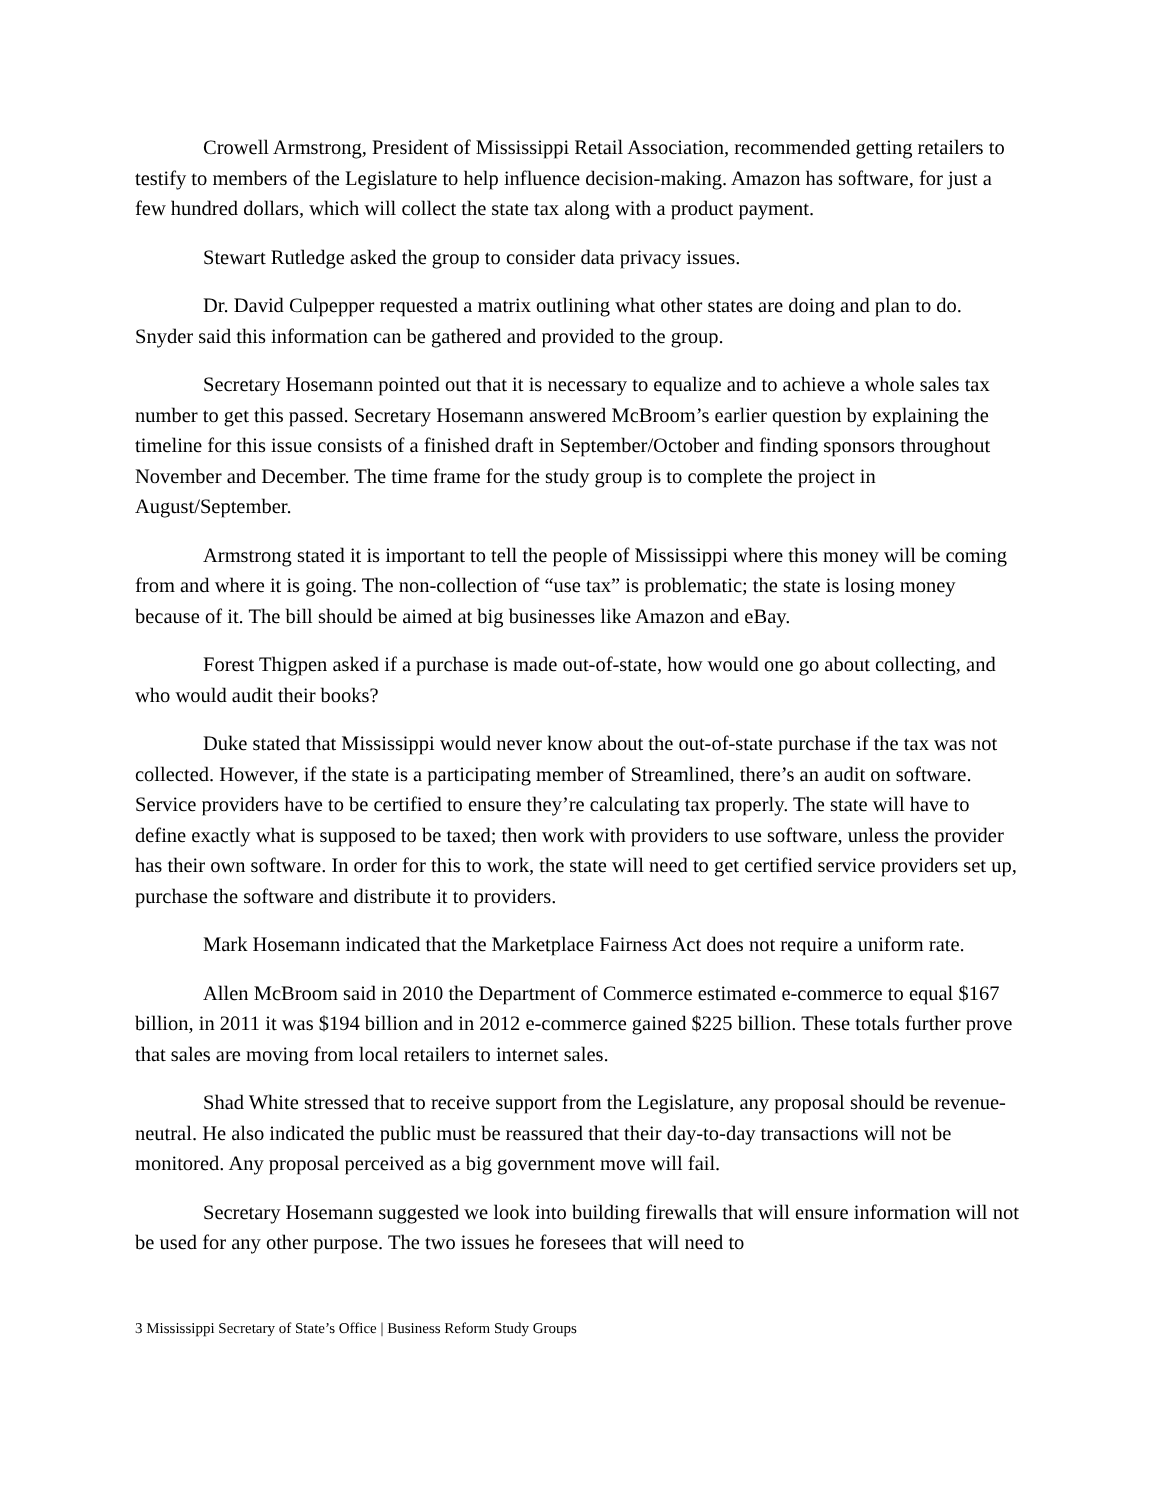Crowell Armstrong, President of Mississippi Retail Association, recommended getting retailers to testify to members of the Legislature to help influence decision-making. Amazon has software, for just a few hundred dollars, which will collect the state tax along with a product payment.
Stewart Rutledge asked the group to consider data privacy issues.
Dr. David Culpepper requested a matrix outlining what other states are doing and plan to do. Snyder said this information can be gathered and provided to the group.
Secretary Hosemann pointed out that it is necessary to equalize and to achieve a whole sales tax number to get this passed. Secretary Hosemann answered McBroom’s earlier question by explaining the timeline for this issue consists of a finished draft in September/October and finding sponsors throughout November and December. The time frame for the study group is to complete the project in August/September.
Armstrong stated it is important to tell the people of Mississippi where this money will be coming from and where it is going. The non-collection of “use tax” is problematic; the state is losing money because of it. The bill should be aimed at big businesses like Amazon and eBay.
Forest Thigpen asked if a purchase is made out-of-state, how would one go about collecting, and who would audit their books?
Duke stated that Mississippi would never know about the out-of-state purchase if the tax was not collected. However, if the state is a participating member of Streamlined, there’s an audit on software. Service providers have to be certified to ensure they’re calculating tax properly. The state will have to define exactly what is supposed to be taxed; then work with providers to use software, unless the provider has their own software. In order for this to work, the state will need to get certified service providers set up, purchase the software and distribute it to providers.
Mark Hosemann indicated that the Marketplace Fairness Act does not require a uniform rate.
Allen McBroom said in 2010 the Department of Commerce estimated e-commerce to equal $167 billion, in 2011 it was $194 billion and in 2012 e-commerce gained $225 billion. These totals further prove that sales are moving from local retailers to internet sales.
Shad White stressed that to receive support from the Legislature, any proposal should be revenue-neutral. He also indicated the public must be reassured that their day-to-day transactions will not be monitored. Any proposal perceived as a big government move will fail.
Secretary Hosemann suggested we look into building firewalls that will ensure information will not be used for any other purpose. The two issues he foresees that will need to
3 Mississippi Secretary of State’s Office | Business Reform Study Groups